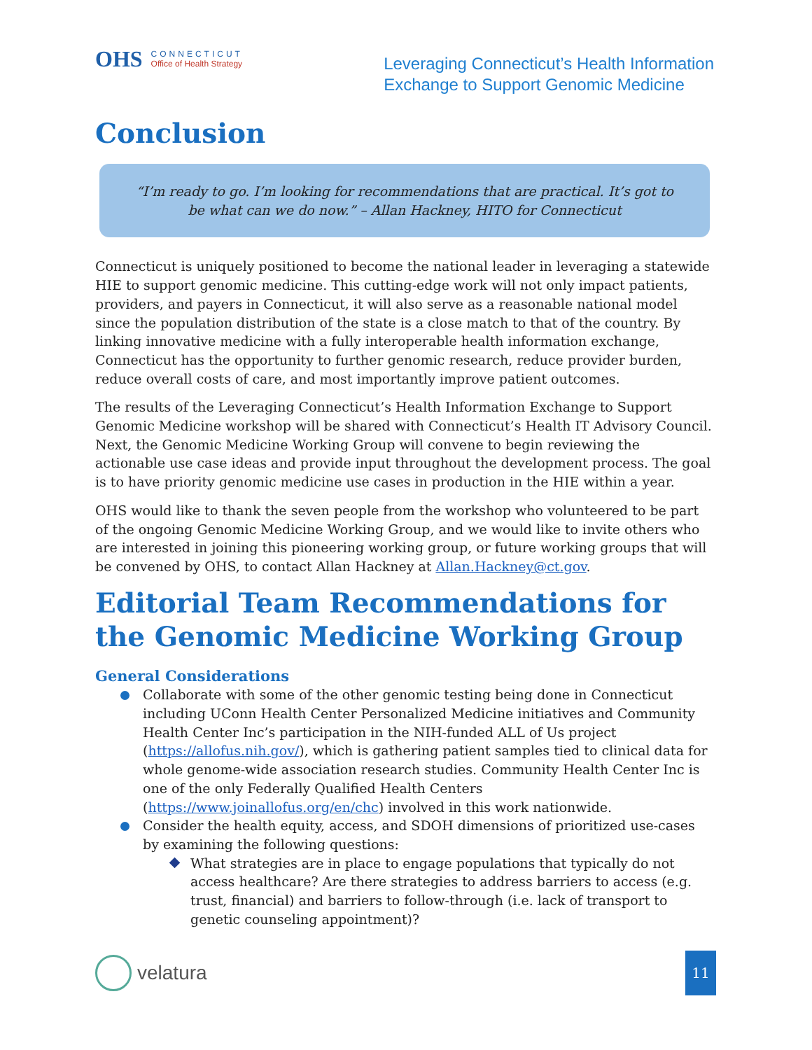OHS
CONNECTICUT
Office of Health Strategy
Leveraging Connecticut’s Health Information
Exchange to Support Genomic Medicine
Conclusion
“I’m ready to go. I’m looking for recommendations that are practical. It’s got to be what can we do now.” – Allan Hackney, HITO for Connecticut
Connecticut is uniquely positioned to become the national leader in leveraging a statewide HIE to support genomic medicine. This cutting-edge work will not only impact patients, providers, and payers in Connecticut, it will also serve as a reasonable national model since the population distribution of the state is a close match to that of the country. By linking innovative medicine with a fully interoperable health information exchange, Connecticut has the opportunity to further genomic research, reduce provider burden, reduce overall costs of care, and most importantly improve patient outcomes.
The results of the Leveraging Connecticut’s Health Information Exchange to Support Genomic Medicine workshop will be shared with Connecticut’s Health IT Advisory Council. Next, the Genomic Medicine Working Group will convene to begin reviewing the actionable use case ideas and provide input throughout the development process. The goal is to have priority genomic medicine use cases in production in the HIE within a year.
OHS would like to thank the seven people from the workshop who volunteered to be part of the ongoing Genomic Medicine Working Group, and we would like to invite others who are interested in joining this pioneering working group, or future working groups that will be convened by OHS, to contact Allan Hackney at Allan.Hackney@ct.gov.
Editorial Team Recommendations for the Genomic Medicine Working Group
General Considerations
Collaborate with some of the other genomic testing being done in Connecticut including UConn Health Center Personalized Medicine initiatives and Community Health Center Inc’s participation in the NIH-funded ALL of Us project (https://allofus.nih.gov/), which is gathering patient samples tied to clinical data for whole genome-wide association research studies. Community Health Center Inc is one of the only Federally Qualified Health Centers (https://www.joinallofus.org/en/chc) involved in this work nationwide.
Consider the health equity, access, and SDOH dimensions of prioritized use-cases by examining the following questions:
What strategies are in place to engage populations that typically do not access healthcare? Are there strategies to address barriers to access (e.g. trust, financial) and barriers to follow-through (i.e. lack of transport to genetic counseling appointment)?
velatura
11